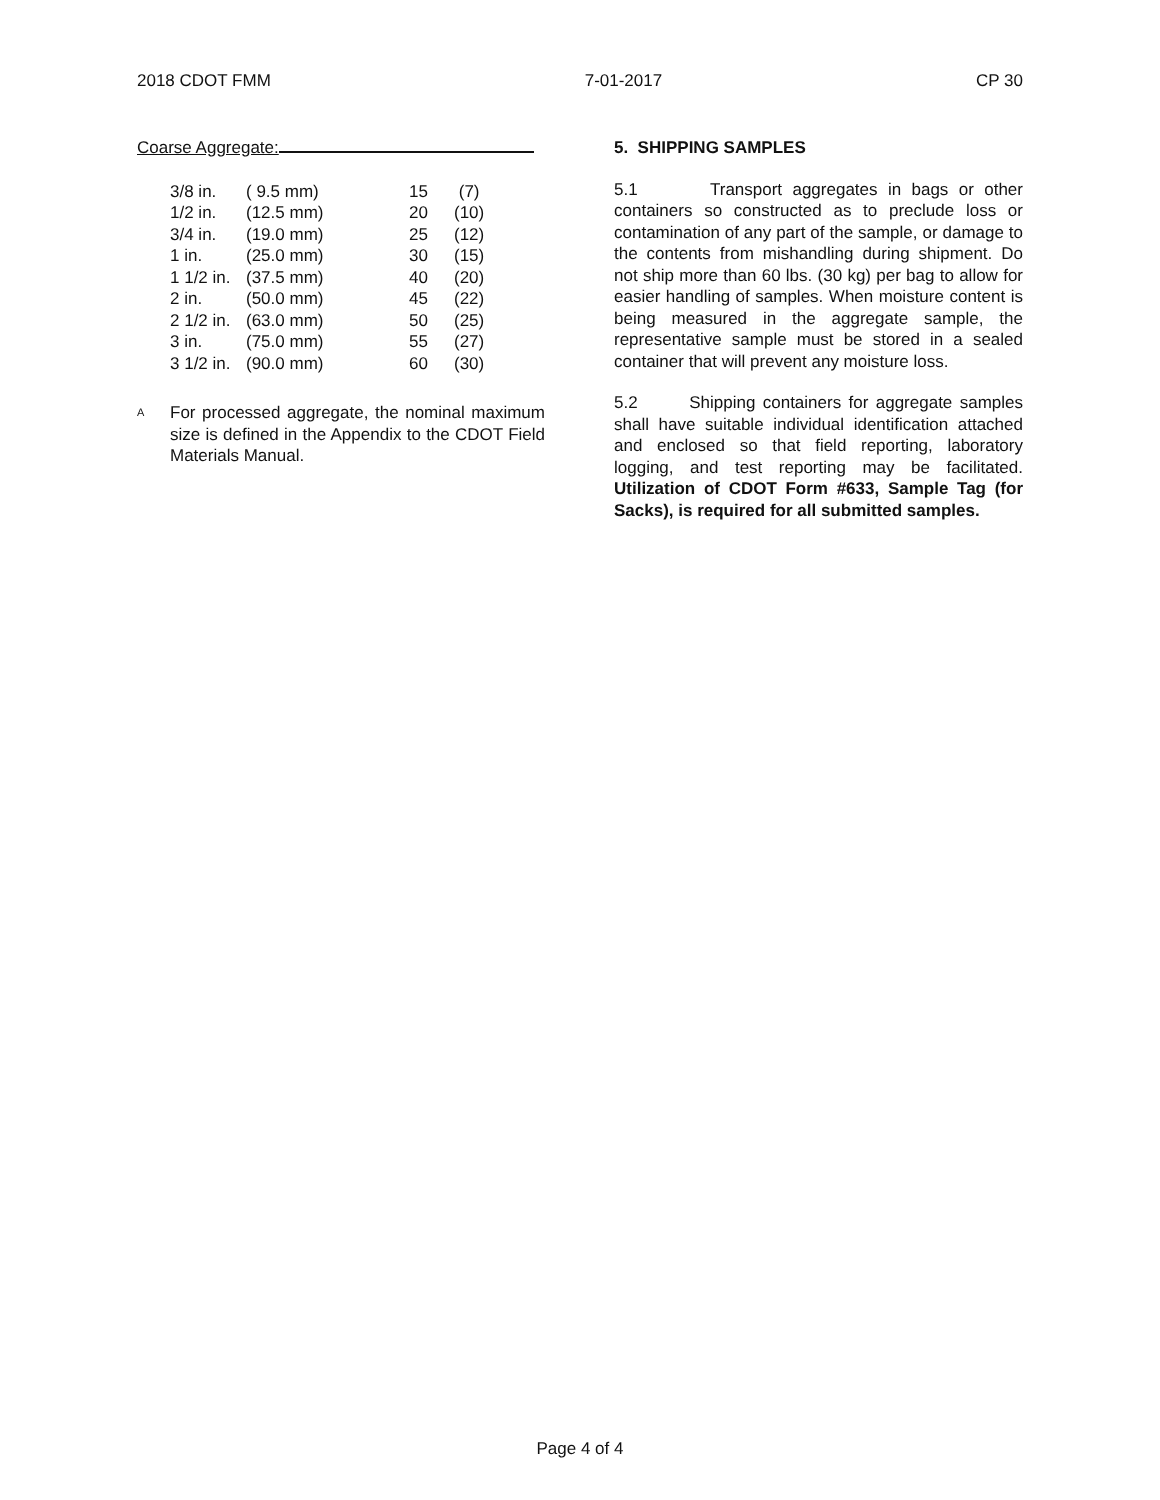2018 CDOT FMM 7-01-2017 CP 30
Coarse Aggregate:
| 3/8 in. | ( 9.5 mm) | 15 | (7) |
| 1/2 in. | (12.5 mm) | 20 | (10) |
| 3/4 in. | (19.0 mm) | 25 | (12) |
| 1 in. | (25.0 mm) | 30 | (15) |
| 1 1/2 in. | (37.5 mm) | 40 | (20) |
| 2 in. | (50.0 mm) | 45 | (22) |
| 2 1/2 in. | (63.0 mm) | 50 | (25) |
| 3 in. | (75.0 mm) | 55 | (27) |
| 3 1/2 in. | (90.0 mm) | 60 | (30) |
<sup>A</sup>
For processed aggregate, the nominal maximum size is defined in the Appendix to the CDOT Field Materials Manual.
5. SHIPPING SAMPLES
5.1 Transport aggregates in bags or other containers so constructed as to preclude loss or contamination of any part of the sample, or damage to the contents from mishandling during shipment. Do not ship more than 60 lbs. (30 kg) per bag to allow for easier handling of samples. When moisture content is being measured in the aggregate sample, the representative sample must be stored in a sealed container that will prevent any moisture loss.
5.2 Shipping containers for aggregate samples shall have suitable individual identification attached and enclosed so that field reporting, laboratory logging, and test reporting may be facilitated. Utilization of CDOT Form #633, Sample Tag (for Sacks), is required for all submitted samples.
Page 4 of 4